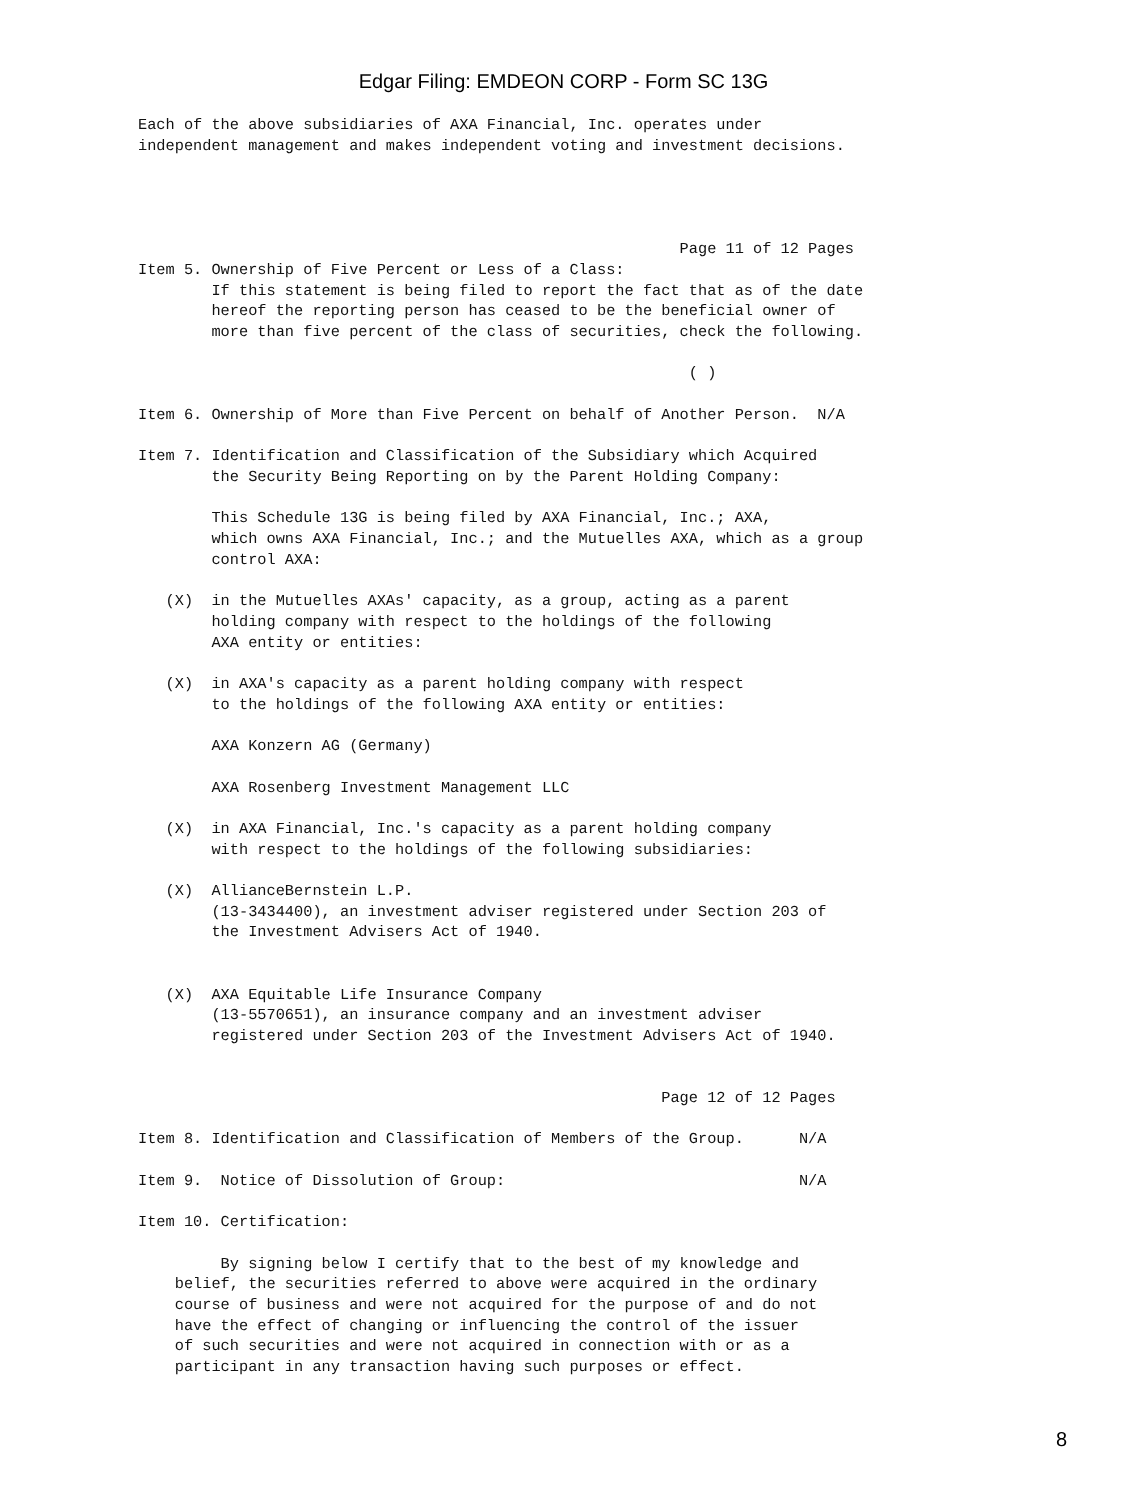Edgar Filing: EMDEON CORP - Form SC 13G
Each of the above subsidiaries of AXA Financial, Inc. operates under
independent management and makes independent voting and investment decisions.




                                                           Page 11 of 12 Pages
Item 5. Ownership of Five Percent or Less of a Class:
        If this statement is being filed to report the fact that as of the date
        hereof the reporting person has ceased to be the beneficial owner of
        more than five percent of the class of securities, check the following.

                                                            ( )

Item 6. Ownership of More than Five Percent on behalf of Another Person.  N/A

Item 7. Identification and Classification of the Subsidiary which Acquired
        the Security Being Reporting on by the Parent Holding Company:

        This Schedule 13G is being filed by AXA Financial, Inc.; AXA,
        which owns AXA Financial, Inc.; and the Mutuelles AXA, which as a group
        control AXA:

   (X)  in the Mutuelles AXAs' capacity, as a group, acting as a parent
        holding company with respect to the holdings of the following
        AXA entity or entities:

   (X)  in AXA's capacity as a parent holding company with respect
        to the holdings of the following AXA entity or entities:

        AXA Konzern AG (Germany)

        AXA Rosenberg Investment Management LLC

   (X)  in AXA Financial, Inc.'s capacity as a parent holding company
        with respect to the holdings of the following subsidiaries:

   (X)  AllianceBernstein L.P.
        (13-3434400), an investment adviser registered under Section 203 of
        the Investment Advisers Act of 1940.


   (X)  AXA Equitable Life Insurance Company
        (13-5570651), an insurance company and an investment adviser
        registered under Section 203 of the Investment Advisers Act of 1940.


                                                         Page 12 of 12 Pages

Item 8. Identification and Classification of Members of the Group.      N/A

Item 9.  Notice of Dissolution of Group:                                N/A

Item 10. Certification:

         By signing below I certify that to the best of my knowledge and
    belief, the securities referred to above were acquired in the ordinary
    course of business and were not acquired for the purpose of and do not
    have the effect of changing or influencing the control of the issuer
    of such securities and were not acquired in connection with or as a
    participant in any transaction having such purposes or effect.
8